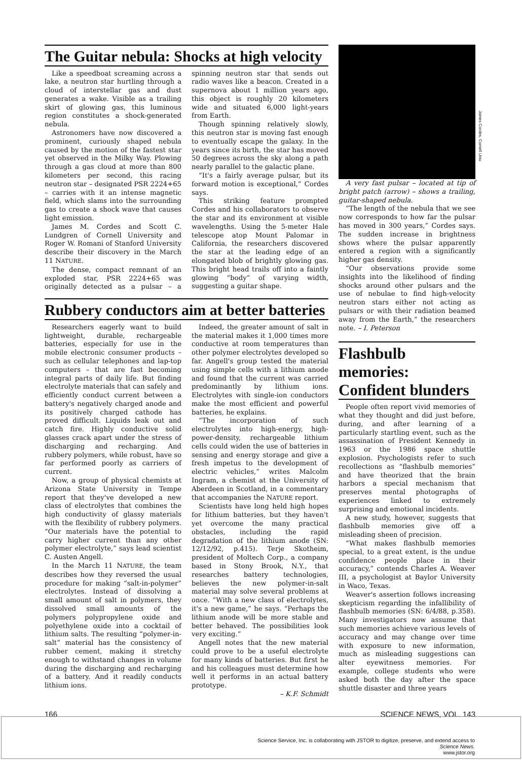The Guitar nebula: Shocks at high velocity
Like a speedboat screaming across a lake, a neutron star hurtling through a cloud of interstellar gas and dust generates a wake. Visible as a trailing skirt of glowing gas, this luminous region constitutes a shock-generated nebula.
Astronomers have now discovered a prominent, curiously shaped nebula caused by the motion of the fastest star yet observed in the Milky Way. Plowing through a gas cloud at more than 800 kilometers per second, this racing neutron star – designated PSR 2224+65 – carries with it an intense magnetic field, which slams into the surrounding gas to create a shock wave that causes light emission.
James M. Cordes and Scott C. Lundgren of Cornell University and Roger W. Romani of Stanford University describe their discovery in the March 11 NATURE.
The dense, compact remnant of an exploded star, PSR 2224+65 was originally detected as a pulsar – a spinning neutron star that sends out radio waves like a beacon. Created in a supernova about 1 million years ago, this object is roughly 20 kilometers wide and situated 6,000 light-years from Earth.
Though spinning relatively slowly, this neutron star is moving fast enough to eventually escape the galaxy. In the years since its birth, the star has moved 50 degrees across the sky along a path nearly parallel to the galactic plane.
“It's a fairly average pulsar, but its forward motion is exceptional,” Cordes says.
This striking feature prompted Cordes and his collaborators to observe the star and its environment at visible wavelengths. Using the 5-meter Hale telescope atop Mount Palomar in California, the researchers discovered the star at the leading edge of an elongated blob of brightly glowing gas. This bright head trails off into a faintly glowing “body” of varying width, suggesting a guitar shape.
Rubbery conductors aim at better batteries
Researchers eagerly want to build lightweight, durable, rechargeable batteries, especially for use in the mobile electronic consumer products – such as cellular telephones and lap-top computers – that are fast becoming integral parts of daily life. But finding electrolyte materials that can safely and efficiently conduct current between a battery's negatively charged anode and its positively charged cathode has proved difficult. Liquids leak out and catch fire. Highly conductive solid glasses crack apart under the stress of discharging and recharging. And rubbery polymers, while robust, have so far performed poorly as carriers of current.
Now, a group of physical chemists at Arizona State University in Tempe report that they've developed a new class of electrolytes that combines the high conductivity of glassy materials with the flexibility of rubbery polymers. “Our materials have the potential to carry higher current than any other polymer electrolyte,” says lead scientist C. Austen Angell.
In the March 11 NATURE, the team describes how they reversed the usual procedure for making “salt-in-polymer” electrolytes. Instead of dissolving a small amount of salt in polymers, they dissolved small amounts of the polymers polypropylene oxide and polyethylene oxide into a cocktail of lithium salts. The resulting “polymer-in-salt” material has the consistency of rubber cement, making it stretchy enough to withstand changes in volume during the discharging and recharging of a battery. And it readily conducts lithium ions.
Indeed, the greater amount of salt in the material makes it 1,000 times more conductive at room temperatures than other polymer electrolytes developed so far. Angell's group tested the material using simple cells with a lithium anode and found that the current was carried predominantly by lithium ions. Electrolytes with single-ion conductors make the most efficient and powerful batteries, he explains.
“The incorporation of such electrolytes into high-energy, high-power-density, rechargeable lithium cells could widen the use of batteries in sensing and energy storage and give a fresh impetus to the development of electric vehicles,” writes Malcolm Ingram, a chemist at the University of Aberdeen in Scotland, in a commentary that accompanies the NATURE report.
Scientists have long held high hopes for lithium batteries, but they haven't yet overcome the many practical obstacles, including the rapid degradation of the lithium anode (SN: 12/12/92, p.415). Terje Skotheim, president of Moltech Corp., a company based in Stony Brook, N.Y., that researches battery technologies, believes the new polymer-in-salt material may solve several problems at once. “With a new class of electrolytes, it's a new game,” he says. “Perhaps the lithium anode will be more stable and better behaved. The possibilities look very exciting.”
Angell notes that the new material could prove to be a useful electrolyte for many kinds of batteries. But first he and his colleagues must determine how well it performs in an actual battery prototype.
– K.F. Schmidt
James Cordes, Cornell Univ.
A very fast pulsar – located at tip of bright patch (arrow) – shows a trailing, guitar-shaped nebula.
“The length of the nebula that we see now corresponds to how far the pulsar has moved in 300 years,” Cordes says. The sudden increase in brightness shows where the pulsar apparently entered a region with a significantly higher gas density.
“Our observations provide some insights into the likelihood of finding shocks around other pulsars and the use of nebulae to find high-velocity neutron stars either not acting as pulsars or with their radiation beamed away from the Earth,” the researchers note. – I. Peterson
Flashbulb memories: Confident blunders
People often report vivid memories of what they thought and did just before, during, and after learning of a particularly startling event, such as the assassination of President Kennedy in 1963 or the 1986 space shuttle explosion. Psychologists refer to such recollections as “flashbulb memories” and have theorized that the brain harbors a special mechanism that preserves mental photographs of experiences linked to extremely surprising and emotional incidents.
A new study, however, suggests that flashbulb memories give off a misleading sheen of precision.
“What makes flashbulb memories special, to a great extent, is the undue confidence people place in their accuracy,” contends Charles A. Weaver III, a psychologist at Baylor University in Waco, Texas.
Weaver's assertion follows increasing skepticism regarding the infallibility of flashbulb memories (SN: 6/4/88, p.358). Many investigators now assume that such memories achieve various levels of accuracy and may change over time with exposure to new information, much as misleading suggestions can alter eyewitness memories. For example, college students who were asked both the day after the space shuttle disaster and three years
166 SCIENCE NEWS, VOL. 143
Science Service, Inc. is collaborating with JSTOR to digitize, preserve, and extend access to
Science News.
www.jstor.org